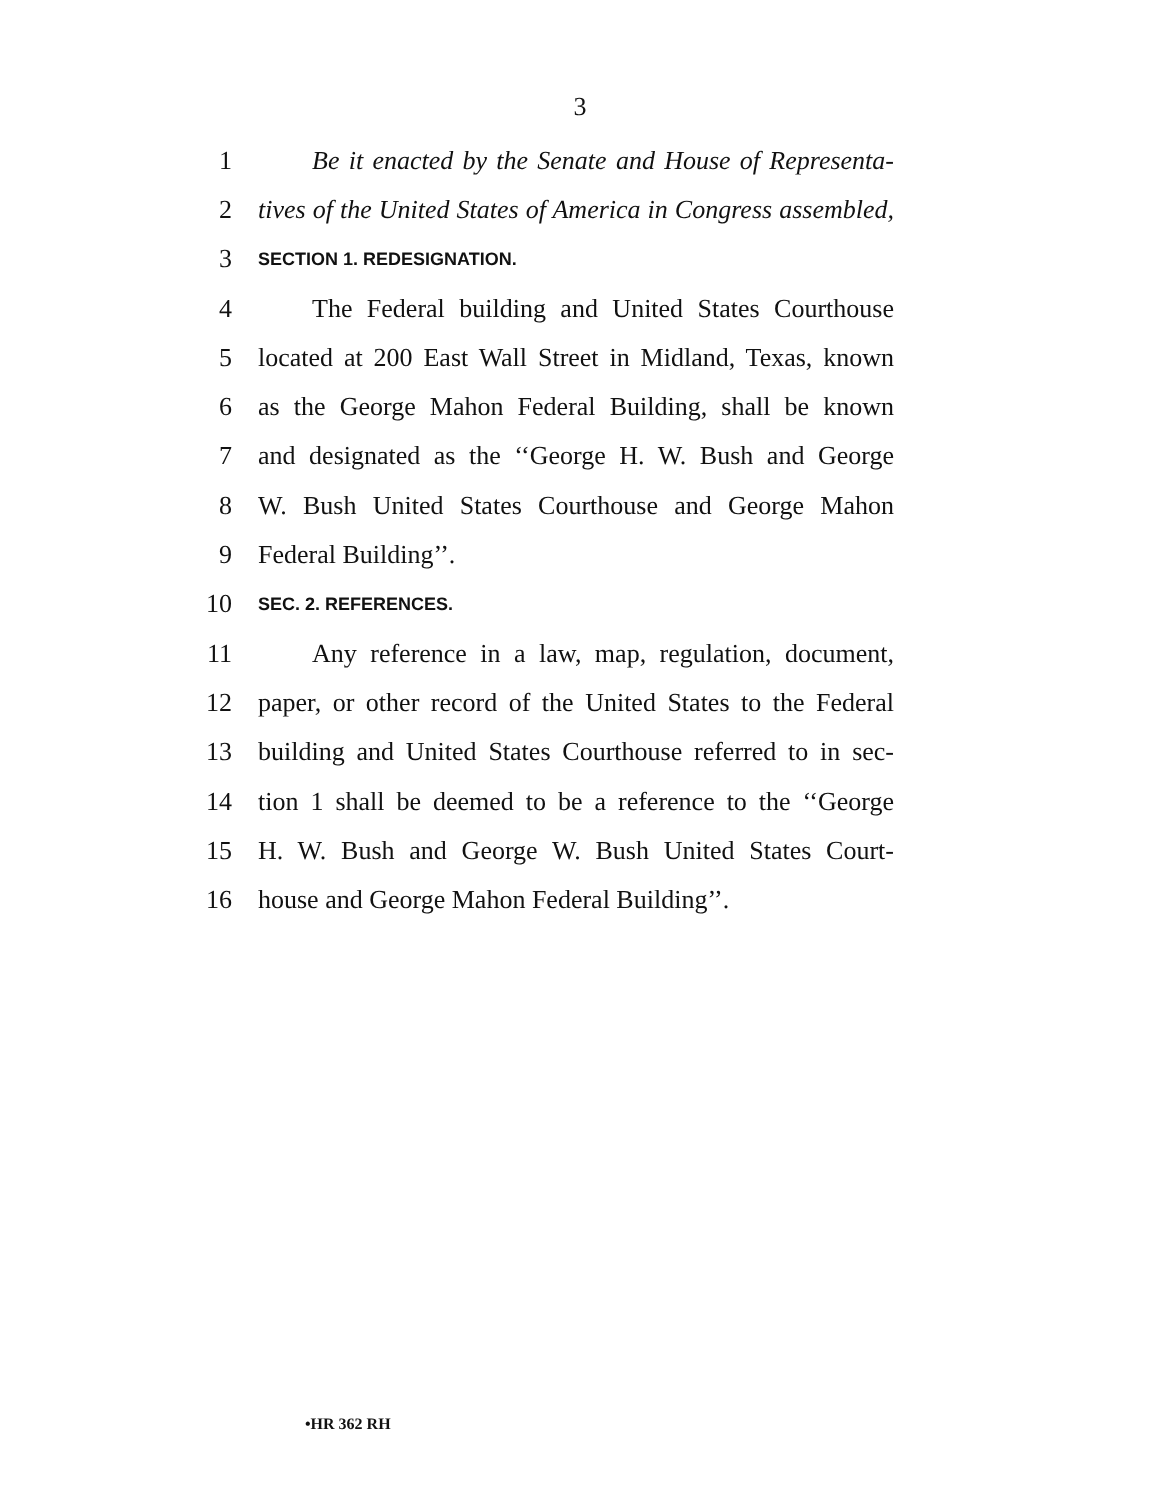3
1
Be it enacted by the Senate and House of Representa-
2
tives of the United States of America in Congress assembled,
3
SECTION 1. REDESIGNATION.
4
The Federal building and United States Courthouse
5
located at 200 East Wall Street in Midland, Texas, known
6
as the George Mahon Federal Building, shall be known
7
and designated as the ‘‘George H. W. Bush and George
8
W. Bush United States Courthouse and George Mahon
9 Federal Building’’.
10
SEC. 2. REFERENCES.
11
Any reference in a law, map, regulation, document,
12
paper, or other record of the United States to the Federal
13
building and United States Courthouse referred to in sec-
14
tion 1 shall be deemed to be a reference to the ‘‘George
15
H. W. Bush and George W. Bush United States Court-
16
house and George Mahon Federal Building’’.
•HR 362 RH